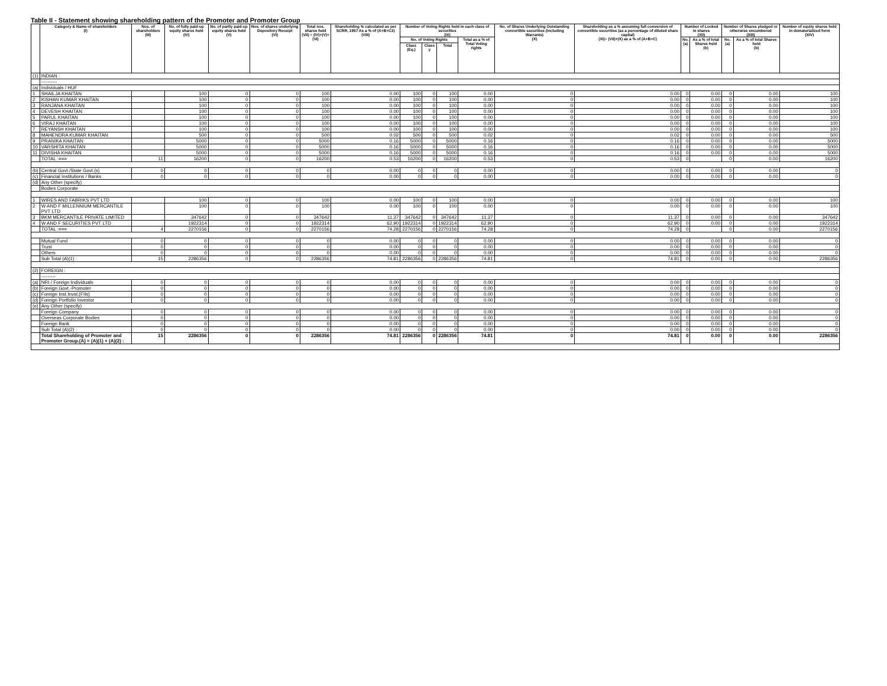Table II - Statement showing shareholding pattern of the Promoter and Promoter Group
| | Category & Name of shareholders (I) | Nos. of shareholders (III) | No. of fully paid-up equity shares held (IV) | No. of partly paid-up equity shares held (V) | Nos. of shares underlying Depository Receipt (VI) | Total nos. shares held (VII) = (IV)+(V)+(VI) | Shareholding % calculated as per SCRR, 1957 As a % of (A+B+C2) (VIII) | Number of Voting Rights held in each class of securities (IX) | | | | No. of Shares Underlying Outstanding convertible securities (including Warrants) (X) | Shareholding as a % assuming full conversion of convertible securities (as a percentage of diluted share capital) (XI)= (VII)+(X) as a % of (A+B+C) | Number of Locked in shares (XII) | | Number of Shares pledged or otherwise encumbered (XIII) | | Number of equity shares held in dematerialized form (XIV) |
| --- | --- | --- | --- | --- | --- | --- | --- | --- | --- | --- | --- | --- | --- | --- | --- | --- | --- | --- |
| | | | | | | | | No. of Voting Rights | | | Total as a % of Total Voting rights | | | No. (a) | As a % of total Shares held (b) | No. (a) | As a % of total Shares held (b) | |
| | | | | | | | | Class (Eq.) | Class y | Total | | | | | | | | |
| (1) | INDIAN : | | | | | | | | | | | | | | | | | |
| | ---------- | | | | | | | | | | | | | | | | | |
| (a) | Individuals / HUF | | | | | | | | | | | | | | | | | |
| 1 | SHAILJA KHAITAN | | 100 | 0 | 0 | 100 | 0.00 | 100 | 0 | 100 | 0.00 | 0 | 0.00 | 0 | 0.00 | 0 | 0.00 | 100 |
| 2 | KISHAN KUMAR KHAITAN | | 100 | 0 | 0 | 100 | 0.00 | 100 | 0 | 100 | 0.00 | 0 | 0.00 | 0 | 0.00 | 0 | 0.00 | 100 |
| 3 | RANJANA KHAITAN | | 100 | 0 | 0 | 100 | 0.00 | 100 | 0 | 100 | 0.00 | 0 | 0.00 | 0 | 0.00 | 0 | 0.00 | 100 |
| 4 | DEVESH KHAITAN | | 100 | 0 | 0 | 100 | 0.00 | 100 | 0 | 100 | 0.00 | 0 | 0.00 | 0 | 0.00 | 0 | 0.00 | 100 |
| 5 | PARUL KHAITAN | | 100 | 0 | 0 | 100 | 0.00 | 100 | 0 | 100 | 0.00 | 0 | 0.00 | 0 | 0.00 | 0 | 0.00 | 100 |
| 6 | VIRAJ KHAITAN | | 100 | 0 | 0 | 100 | 0.00 | 100 | 0 | 100 | 0.00 | 0 | 0.00 | 0 | 0.00 | 0 | 0.00 | 100 |
| 7 | REYANSH KHAITAN | | 100 | 0 | 0 | 100 | 0.00 | 100 | 0 | 100 | 0.00 | 0 | 0.00 | 0 | 0.00 | 0 | 0.00 | 100 |
| 8 | MAHENDRA KUMAR KHAITAN | | 500 | 0 | 0 | 500 | 0.02 | 500 | 0 | 500 | 0.02 | 0 | 0.02 | 0 | 0.00 | 0 | 0.00 | 500 |
| 9 | PRANIKA KHAITAN | | 5000 | 0 | 0 | 5000 | 0.16 | 5000 | 0 | 5000 | 0.16 | 0 | 0.16 | 0 | 0.00 | 0 | 0.00 | 5000 |
| 10 | VARSHITA KHAITAN | | 5000 | 0 | 0 | 5000 | 0.16 | 5000 | 0 | 5000 | 0.16 | 0 | 0.16 | 0 | 0.00 | 0 | 0.00 | 5000 |
| 11 | DIVISHA KHAITAN | | 5000 | 0 | 0 | 5000 | 0.16 | 5000 | 0 | 5000 | 0.16 | 0 | 0.16 | 0 | 0.00 | 0 | 0.00 | 5000 |
| | TOTAL :=== | 11 | 16200 | 0 | 0 | 16200 | 0.53 | 16200 | 0 | 16200 | 0.53 | 0 | 0.53 | 0 | | 0 | 0.00 | 16200 |
| (b) | Central Govt./State Govt.(s) | 0 | 0 | 0 | 0 | 0 | 0.00 | 0 | 0 | 0 | 0.00 | 0 | 0.00 | 0 | 0.00 | 0 | 0.00 | 0 |
| (c) | Financial Institutions / Banks | 0 | 0 | 0 | 0 | 0 | 0.00 | 0 | 0 | 0 | 0.00 | 0 | 0.00 | 0 | 0.00 | 0 | 0.00 | 0 |
| (d) | Any Other (specify) | | | | | | | | | | | | | | | | | |
| | Bodies Corporate | | | | | | | | | | | | | | | | | |
| 1 | WIRES AND FABRIKS PVT LTD | | 100 | 0 | 0 | 100 | 0.00 | 100 | 0 | 100 | 0.00 | 0 | 0.00 | 0 | 0.00 | 0 | 0.00 | 100 |
| 2 | W AND F MILLENNIUM MERCANTILE PVT LTD | | 100 | 0 | 0 | 100 | 0.00 | 100 | 0 | 100 | 0.00 | 0 | 0.00 | 0 | 0.00 | 0 | 0.00 | 100 |
| 3 | BKM MERCANTILE PRIVATE LIMITED | | 347642 | 0 | 0 | 347642 | 11.37 | 347642 | 0 | 347642 | 11.37 | 0 | 11.37 | 0 | 0.00 | 0 | 0.00 | 347642 |
| 4 | W AND F SECURITIES PVT LTD | | 1922314 | 0 | 0 | 1922314 | 62.90 | 1922314 | 0 | 1922314 | 62.90 | 0 | 62.90 | 0 | 0.00 | 0 | 0.00 | 1922314 |
| | TOTAL :=== | 4 | 2270156 | 0 | 0 | 2270156 | 74.28 | 2270156 | 0 | 2270156 | 74.28 | 0 | 74.28 | 0 | | 0 | 0.00 | 2270156 |
| | Mutual Fund | 0 | 0 | 0 | 0 | 0 | 0.00 | 0 | 0 | 0 | 0.00 | 0 | 0.00 | 0 | 0.00 | 0 | 0.00 | 0 |
| | Trust | 0 | 0 | 0 | 0 | 0 | 0.00 | 0 | 0 | 0 | 0.00 | 0 | 0.00 | 0 | 0.00 | 0 | 0.00 | 0 |
| | Others | 0 | 0 | 0 | 0 | 0 | 0.00 | 0 | 0 | 0 | 0.00 | 0 | 0.00 | 0 | 0.00 | 0 | 0.00 | 0 |
| | Sub Total (A)(1) : | 15 | 2286356 | 0 | 0 | 2286356 | 74.81 | 2286356 | 0 | 2286356 | 74.81 | 0 | 74.81 | 0 | 0.00 | 0 | 0.00 | 2286356 |
| (2) | FOREIGN : | | | | | | | | | | | | | | | | | |
| | --------- | | | | | | | | | | | | | | | | | |
| (a) | NRI / Foreign Individuals | 0 | 0 | 0 | 0 | 0 | 0.00 | 0 | 0 | 0 | 0.00 | 0 | 0.00 | 0 | 0.00 | 0 | 0.00 | 0 |
| (b) | Foreign.Govt.-Promoter | 0 | 0 | 0 | 0 | 0 | 0.00 | 0 | 0 | 0 | 0.00 | 0 | 0.00 | 0 | 0.00 | 0 | 0.00 | 0 |
| (c) | Foreign Inst.Invst.(FIIs) | 0 | 0 | 0 | 0 | 0 | 0.00 | 0 | 0 | 0 | 0.00 | 0 | 0.00 | 0 | 0.00 | 0 | 0.00 | 0 |
| (d) | Foreign Portfolio Investor | 0 | 0 | 0 | 0 | 0 | 0.00 | 0 | 0 | 0 | 0.00 | 0 | 0.00 | 0 | 0.00 | 0 | 0.00 | 0 |
| (e) | Any Other (specify) | | | | | | | | | | | | | | | | | |
| | Foreign Company | 0 | 0 | 0 | 0 | 0 | 0.00 | 0 | 0 | 0 | 0.00 | 0 | 0.00 | 0 | 0.00 | 0 | 0.00 | 0 |
| | Overseas Corporate Bodies | 0 | 0 | 0 | 0 | 0 | 0.00 | 0 | 0 | 0 | 0.00 | 0 | 0.00 | 0 | 0.00 | 0 | 0.00 | 0 |
| | Foreign Bank | 0 | 0 | 0 | 0 | 0 | 0.00 | 0 | 0 | 0 | 0.00 | 0 | 0.00 | 0 | 0.00 | 0 | 0.00 | 0 |
| | Sub Total (A)(2) : | 0 | 0 | 0 | 0 | 0 | 0.00 | 0 | 0 | 0 | 0.00 | 0 | 0.00 | 0 | 0.00 | 0 | 0.00 | 0 |
| | Total Shareholding of Promoter and Promoter Group.(A) = (A)(1) + (A)(2) : | 15 | 2286356 | 0 | 0 | 2286356 | 74.81 | 2286356 | 0 | 2286356 | 74.81 | 0 | 74.81 | 0 | 0.00 | 0 | 0.00 | 2286356 |